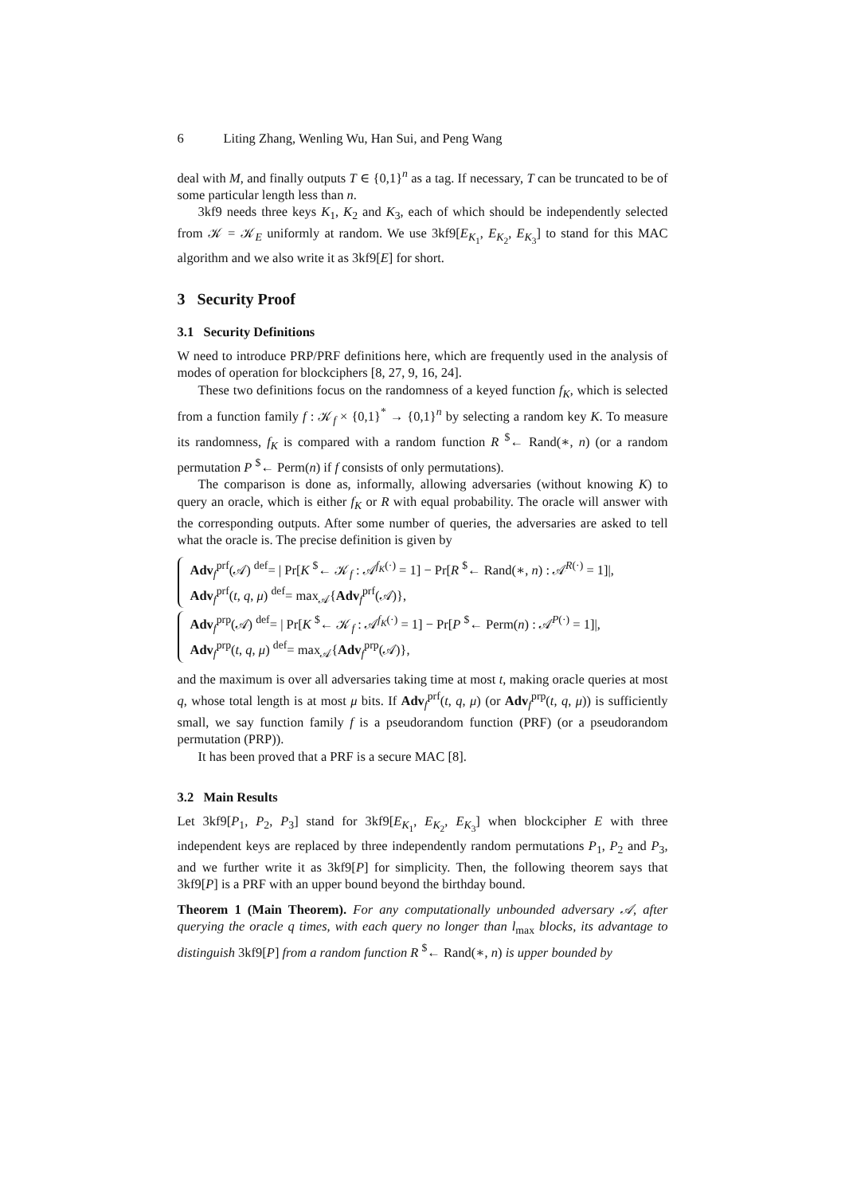6 Liting Zhang, Wenling Wu, Han Sui, and Peng Wang
deal with M, and finally outputs T ∈ {0,1}<sup>n</sup> as a tag. If necessary, T can be truncated to be of some particular length less than n.
3kf9 needs three keys K<sub>1</sub>, K<sub>2</sub> and K<sub>3</sub>, each of which should be independently selected from 𝒦 = 𝒦<sub>E</sub> uniformly at random. We use 3kf9[E<sub>K<sub>1</sub></sub>, E<sub>K<sub>2</sub></sub>, E<sub>K<sub>3</sub></sub>] to stand for this MAC algorithm and we also write it as 3kf9[E] for short.
3 Security Proof
3.1 Security Definitions
W need to introduce PRP/PRF definitions here, which are frequently used in the analysis of modes of operation for blockciphers [8, 27, 9, 16, 24].
These two definitions focus on the randomness of a keyed function f<sub>K</sub>, which is selected from a function family f : 𝒦<sub>f</sub> × {0,1}<sup>*</sup> → {0,1}<sup>n</sup> by selecting a random key K. To measure its randomness, f<sub>K</sub> is compared with a random function R <sup>$</sup>← Rand(∗, n) (or a random permutation P <sup>$</sup>← Perm(n) if f consists of only permutations).
The comparison is done as, informally, allowing adversaries (without knowing K) to query an oracle, which is either f<sub>K</sub> or R with equal probability. The oracle will answer with the corresponding outputs. After some number of queries, the adversaries are asked to tell what the oracle is. The precise definition is given by
Adv<sub>f</sub><sup>prf</sup>(𝒜) <sup>def</sup>= | Pr[K <sup>$</sup>← 𝒦<sub>f</sub> : 𝒜<sup>f<sub>K</sub>(·)</sup> = 1] − Pr[R <sup>$</sup>← Rand(∗, n) : 𝒜<sup>R(·)</sup> = 1]|,
Adv<sub>f</sub><sup>prf</sup>(t, q, μ) <sup>def</sup>= max<sub>𝒜</sub>{Adv<sub>f</sub><sup>prf</sup>(𝒜)},
Adv<sub>f</sub><sup>prp</sup>(𝒜) <sup>def</sup>= | Pr[K <sup>$</sup>← 𝒦<sub>f</sub> : 𝒜<sup>f<sub>K</sub>(·)</sup> = 1] − Pr[P <sup>$</sup>← Perm(n) : 𝒜<sup>P(·)</sup> = 1]|,
Adv<sub>f</sub><sup>prp</sup>(t, q, μ) <sup>def</sup>= max<sub>𝒜</sub>{Adv<sub>f</sub><sup>prp</sup>(𝒜)},
and the maximum is over all adversaries taking time at most t, making oracle queries at most q, whose total length is at most μ bits. If Adv<sub>f</sub><sup>prf</sup>(t, q, μ) (or Adv<sub>f</sub><sup>prp</sup>(t, q, μ)) is sufficiently small, we say function family f is a pseudorandom function (PRF) (or a pseudorandom permutation (PRP)).
It has been proved that a PRF is a secure MAC [8].
3.2 Main Results
Let 3kf9[P<sub>1</sub>, P<sub>2</sub>, P<sub>3</sub>] stand for 3kf9[E<sub>K<sub>1</sub></sub>, E<sub>K<sub>2</sub></sub>, E<sub>K<sub>3</sub></sub>] when blockcipher E with three independent keys are replaced by three independently random permutations P<sub>1</sub>, P<sub>2</sub> and P<sub>3</sub>, and we further write it as 3kf9[P] for simplicity. Then, the following theorem says that 3kf9[P] is a PRF with an upper bound beyond the birthday bound.
Theorem 1 (Main Theorem). For any computationally unbounded adversary 𝒜, after querying the oracle q times, with each query no longer than l<sub>max</sub> blocks, its advantage to distinguish 3kf9[P] from a random function R <sup>$</sup>← Rand(∗, n) is upper bounded by